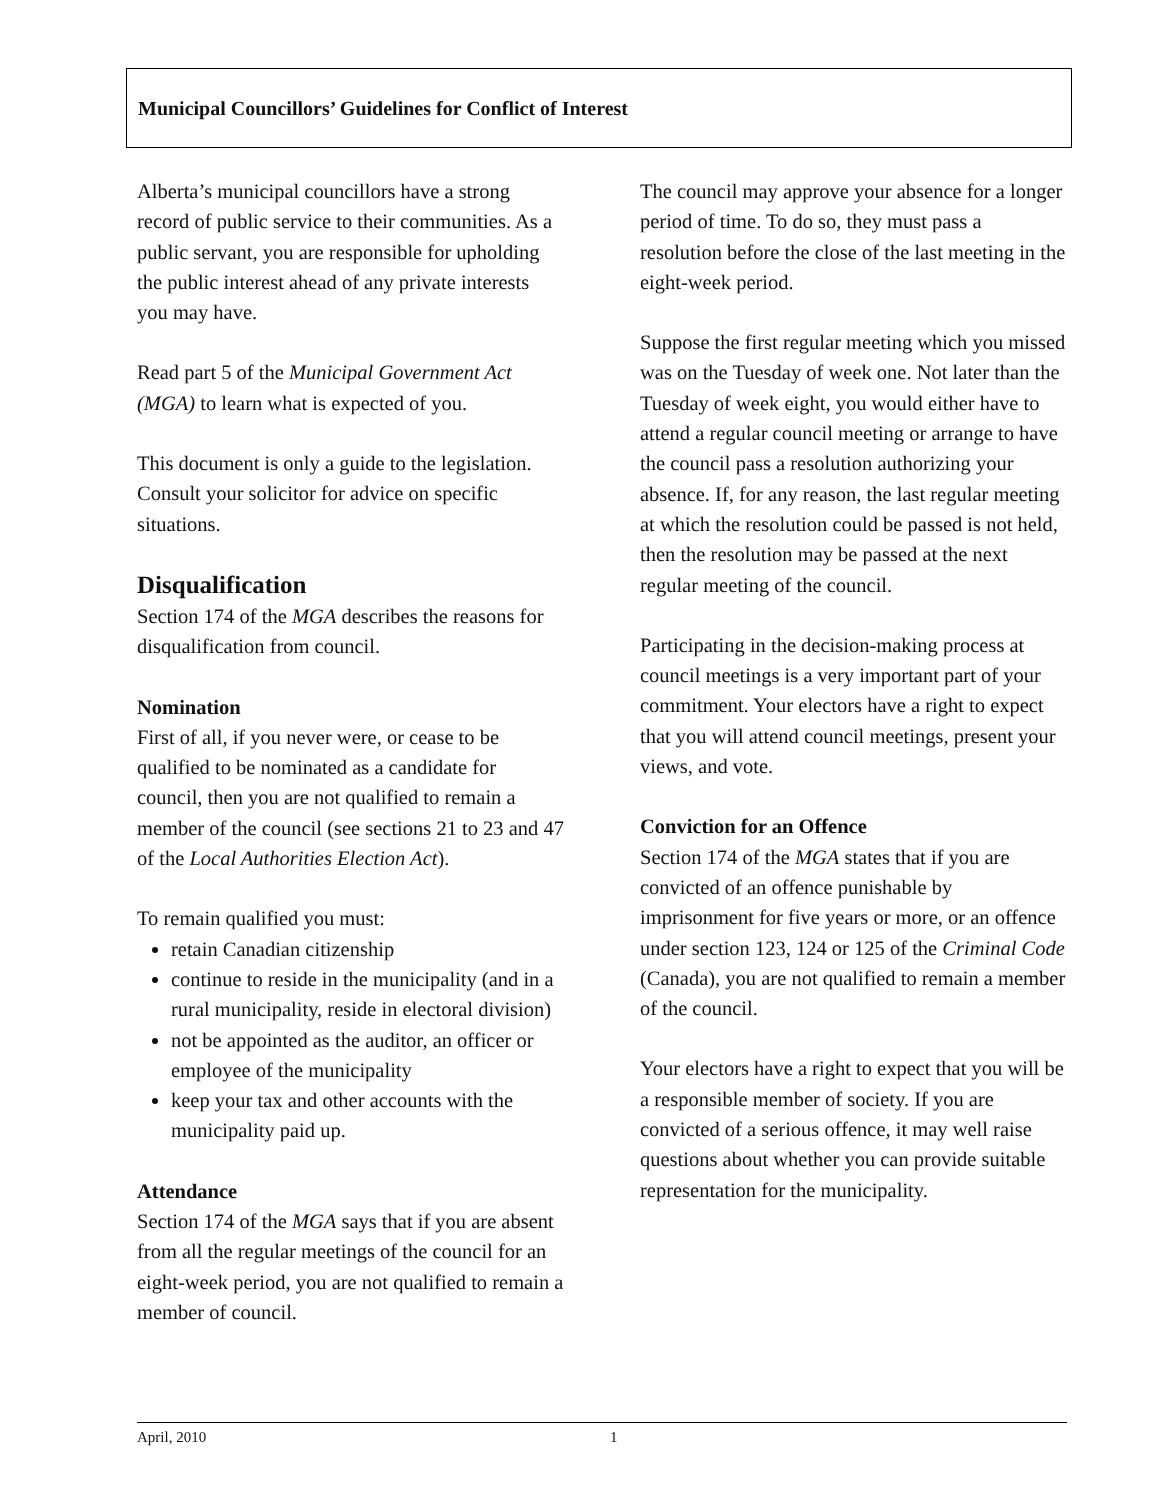Municipal Councillors’ Guidelines for Conflict of Interest
Alberta’s municipal councillors have a strong record of public service to their communities. As a public servant, you are responsible for upholding the public interest ahead of any private interests you may have.
Read part 5 of the Municipal Government Act (MGA) to learn what is expected of you.
This document is only a guide to the legislation. Consult your solicitor for advice on specific situations.
Disqualification
Section 174 of the MGA describes the reasons for disqualification from council.
Nomination
First of all, if you never were, or cease to be qualified to be nominated as a candidate for council, then you are not qualified to remain a member of the council (see sections 21 to 23 and 47 of the Local Authorities Election Act).
To remain qualified you must:
retain Canadian citizenship
continue to reside in the municipality (and in a rural municipality, reside in electoral division)
not be appointed as the auditor, an officer or employee of the municipality
keep your tax and other accounts with the municipality paid up.
Attendance
Section 174 of the MGA says that if you are absent from all the regular meetings of the council for an eight-week period, you are not qualified to remain a member of council.
The council may approve your absence for a longer period of time. To do so, they must pass a resolution before the close of the last meeting in the eight-week period.
Suppose the first regular meeting which you missed was on the Tuesday of week one. Not later than the Tuesday of week eight, you would either have to attend a regular council meeting or arrange to have the council pass a resolution authorizing your absence. If, for any reason, the last regular meeting at which the resolution could be passed is not held, then the resolution may be passed at the next regular meeting of the council.
Participating in the decision-making process at council meetings is a very important part of your commitment. Your electors have a right to expect that you will attend council meetings, present your views, and vote.
Conviction for an Offence
Section 174 of the MGA states that if you are convicted of an offence punishable by imprisonment for five years or more, or an offence under section 123, 124 or 125 of the Criminal Code (Canada), you are not qualified to remain a member of the council.
Your electors have a right to expect that you will be a responsible member of society. If you are convicted of a serious offence, it may well raise questions about whether you can provide suitable representation for the municipality.
April, 2010 1